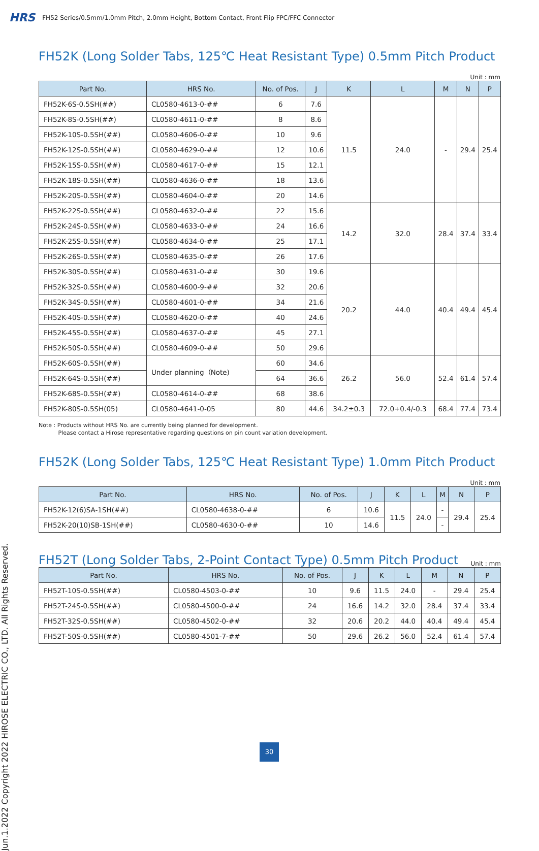HRS FH52 Series/0.5mm/1.0mm Pitch, 2.0mm Height, Bottom Contact, Front Flip FPC/FFC Connector
FH52K (Long Solder Tabs, 125℃ Heat Resistant Type) 0.5mm Pitch Product
Unit : mm
| Part No. | HRS No. | No. of Pos. | J | K | L | M | N | P |
| --- | --- | --- | --- | --- | --- | --- | --- | --- |
| FH52K-6S-0.5SH(##) | CL0580-4613-0-## | 6 | 7.6 | 11.5 | 24.0 | - | 29.4 | 25.4 |
| FH52K-8S-0.5SH(##) | CL0580-4611-0-## | 8 | 8.6 | | | | | |
| FH52K-10S-0.5SH(##) | CL0580-4606-0-## | 10 | 9.6 | | | | | |
| FH52K-12S-0.5SH(##) | CL0580-4629-0-## | 12 | 10.6 | | | | | |
| FH52K-15S-0.5SH(##) | CL0580-4617-0-## | 15 | 12.1 | | | | | |
| FH52K-18S-0.5SH(##) | CL0580-4636-0-## | 18 | 13.6 | | | | | |
| FH52K-20S-0.5SH(##) | CL0580-4604-0-## | 20 | 14.6 | | | | | |
| FH52K-22S-0.5SH(##) | CL0580-4632-0-## | 22 | 15.6 | 14.2 | 32.0 | 28.4 | 37.4 | 33.4 |
| FH52K-24S-0.5SH(##) | CL0580-4633-0-## | 24 | 16.6 | | | | | |
| FH52K-25S-0.5SH(##) | CL0580-4634-0-## | 25 | 17.1 | | | | | |
| FH52K-26S-0.5SH(##) | CL0580-4635-0-## | 26 | 17.6 | | | | | |
| FH52K-30S-0.5SH(##) | CL0580-4631-0-## | 30 | 19.6 | 20.2 | 44.0 | 40.4 | 49.4 | 45.4 |
| FH52K-32S-0.5SH(##) | CL0580-4600-9-## | 32 | 20.6 | | | | | |
| FH52K-34S-0.5SH(##) | CL0580-4601-0-## | 34 | 21.6 | | | | | |
| FH52K-40S-0.5SH(##) | CL0580-4620-0-## | 40 | 24.6 | | | | | |
| FH52K-45S-0.5SH(##) | CL0580-4637-0-## | 45 | 27.1 | | | | | |
| FH52K-50S-0.5SH(##) | CL0580-4609-0-## | 50 | 29.6 | | | | | |
| FH52K-60S-0.5SH(##) | Under planning（Note) | 60 | 34.6 | 26.2 | 56.0 | 52.4 | 61.4 | 57.4 |
| FH52K-64S-0.5SH(##) | | 64 | 36.6 | | | | | |
| FH52K-68S-0.5SH(##) | CL0580-4614-0-## | 68 | 38.6 | | | | | |
| FH52K-80S-0.5SH(05) | CL0580-4641-0-05 | 80 | 44.6 | 34.2±0.3 | 72.0+0.4/-0.3 | 68.4 | 77.4 | 73.4 |
Note : Products without HRS No. are currently being planned for development.
Please contact a Hirose representative regarding questions on pin count variation development.
FH52K (Long Solder Tabs, 125℃ Heat Resistant Type) 1.0mm Pitch Product
Unit : mm
| Part No. | HRS No. | No. of Pos. | J | K | L | M | N | P |
| --- | --- | --- | --- | --- | --- | --- | --- | --- |
| FH52K-12(6)SA-1SH(##) | CL0580-4638-0-## | 6 | 10.6 | 11.5 | 24.0 | - | 29.4 | 25.4 |
| FH52K-20(10)SB-1SH(##) | CL0580-4630-0-## | 10 | 14.6 | | | - | | |
FH52T (Long Solder Tabs, 2-Point Contact Type) 0.5mm Pitch Product
Unit : mm
| Part No. | HRS No. | No. of Pos. | J | K | L | M | N | P |
| --- | --- | --- | --- | --- | --- | --- | --- | --- |
| FH52T-10S-0.5SH(##) | CL0580-4503-0-## | 10 | 9.6 | 11.5 | 24.0 | - | 29.4 | 25.4 |
| FH52T-24S-0.5SH(##) | CL0580-4500-0-## | 24 | 16.6 | 14.2 | 32.0 | 28.4 | 37.4 | 33.4 |
| FH52T-32S-0.5SH(##) | CL0580-4502-0-## | 32 | 20.6 | 20.2 | 44.0 | 40.4 | 49.4 | 45.4 |
| FH52T-50S-0.5SH(##) | CL0580-4501-7-## | 50 | 29.6 | 26.2 | 56.0 | 52.4 | 61.4 | 57.4 |
Jun.1.2022 Copyright 2022 HIROSE ELECTRIC CO., LTD. All Rights Reserved.
30